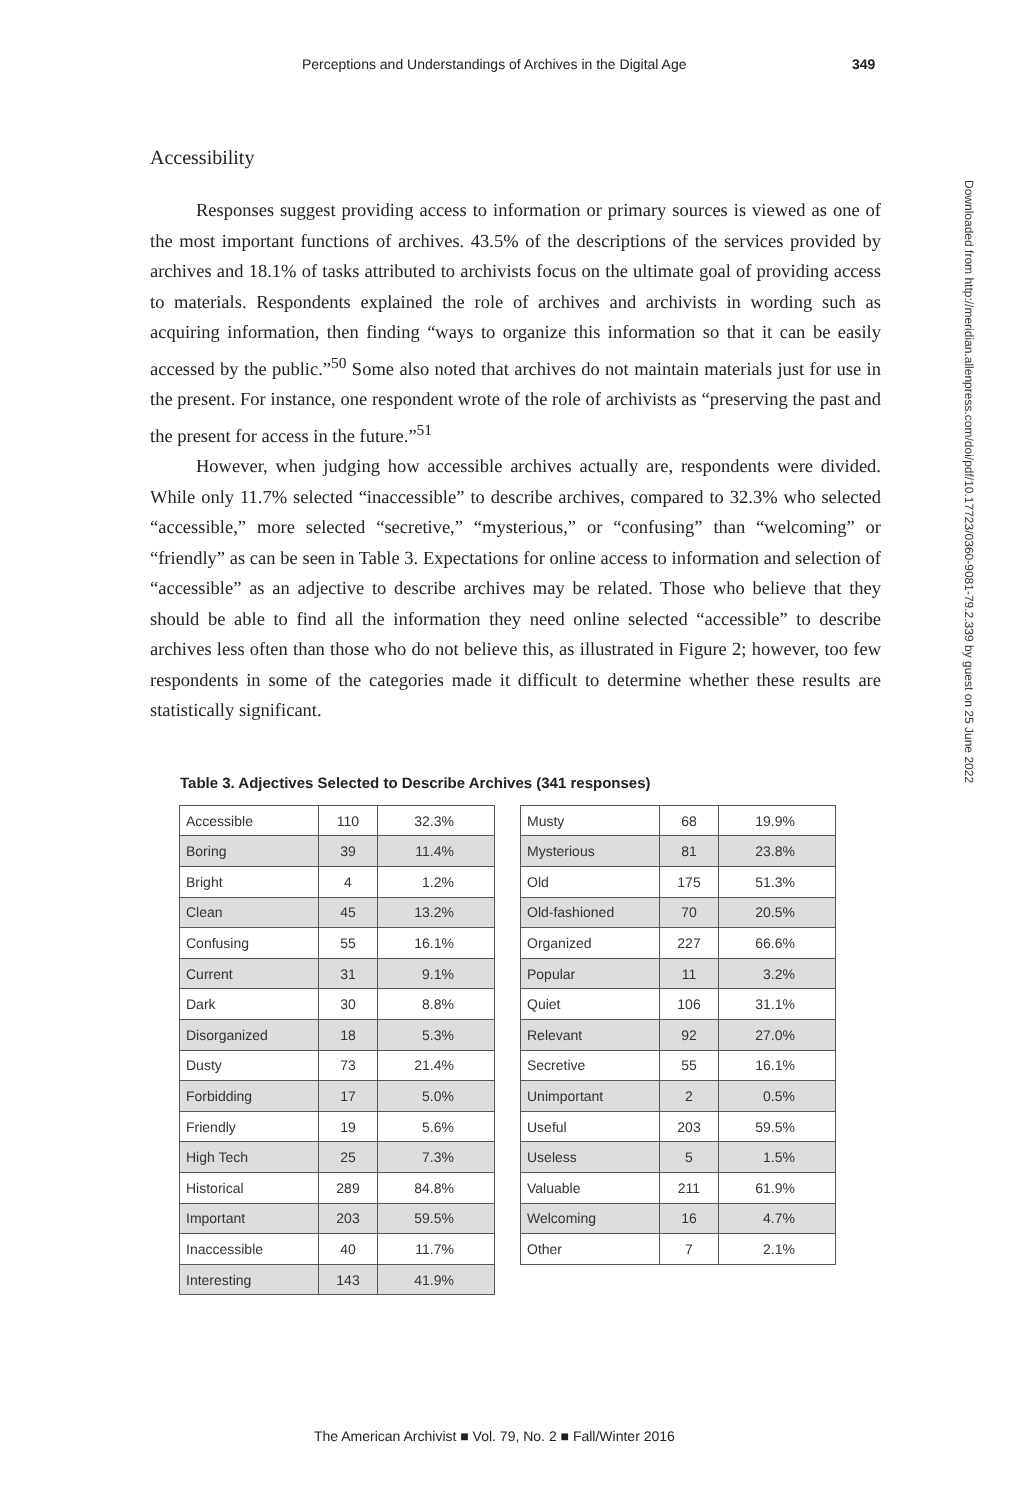Perceptions and Understandings of Archives in the Digital Age 349
Accessibility
Responses suggest providing access to information or primary sources is viewed as one of the most important functions of archives. 43.5% of the descriptions of the services provided by archives and 18.1% of tasks attributed to archivists focus on the ultimate goal of providing access to materials. Respondents explained the role of archives and archivists in wording such as acquiring information, then finding “ways to organize this information so that it can be easily accessed by the public.”<sup>50</sup> Some also noted that archives do not maintain materials just for use in the present. For instance, one respondent wrote of the role of archivists as “preserving the past and the present for access in the future.”<sup>51</sup>
However, when judging how accessible archives actually are, respondents were divided. While only 11.7% selected “inaccessible” to describe archives, compared to 32.3% who selected “accessible,” more selected “secretive,” “mysterious,” or “confusing” than “welcoming” or “friendly” as can be seen in Table 3. Expectations for online access to information and selection of “accessible” as an adjective to describe archives may be related. Those who believe that they should be able to find all the information they need online selected “accessible” to describe archives less often than those who do not believe this, as illustrated in Figure 2; however, too few respondents in some of the categories made it difficult to determine whether these results are statistically significant.
Downloaded from http://meridian.allenpress.com/doi/pdf/10.17723/0360-9081-79.2.339 by guest on 25 June 2022
Table 3. Adjectives Selected to Describe Archives (341 responses)
| Accessible | 110 | 32.3% |
| Boring | 39 | 11.4% |
| Bright | 4 | 1.2% |
| Clean | 45 | 13.2% |
| Confusing | 55 | 16.1% |
| Current | 31 | 9.1% |
| Dark | 30 | 8.8% |
| Disorganized | 18 | 5.3% |
| Dusty | 73 | 21.4% |
| Forbidding | 17 | 5.0% |
| Friendly | 19 | 5.6% |
| High Tech | 25 | 7.3% |
| Historical | 289 | 84.8% |
| Important | 203 | 59.5% |
| Inaccessible | 40 | 11.7% |
| Interesting | 143 | 41.9% |
| Musty | 68 | 19.9% |
| Mysterious | 81 | 23.8% |
| Old | 175 | 51.3% |
| Old-fashioned | 70 | 20.5% |
| Organized | 227 | 66.6% |
| Popular | 11 | 3.2% |
| Quiet | 106 | 31.1% |
| Relevant | 92 | 27.0% |
| Secretive | 55 | 16.1% |
| Unimportant | 2 | 0.5% |
| Useful | 203 | 59.5% |
| Useless | 5 | 1.5% |
| Valuable | 211 | 61.9% |
| Welcoming | 16 | 4.7% |
| Other | 7 | 2.1% |
The American Archivist ■ Vol. 79, No. 2 ■ Fall/Winter 2016